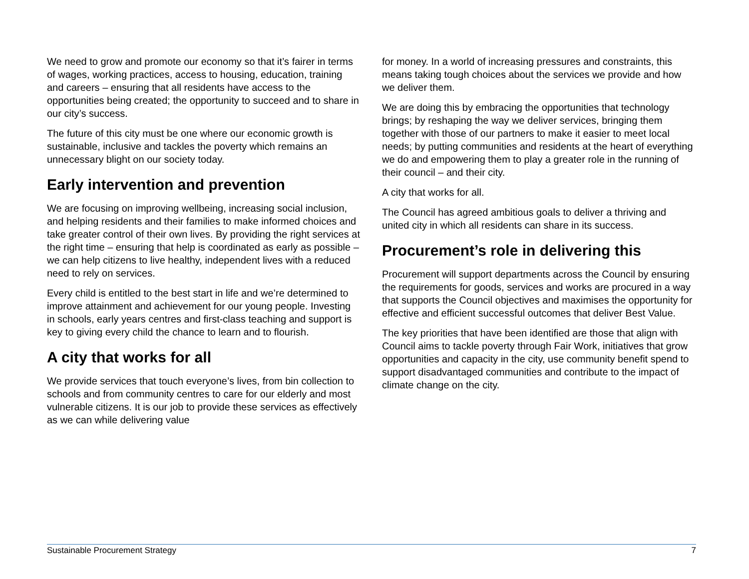We need to grow and promote our economy so that it’s fairer in terms of wages, working practices, access to housing, education, training and careers – ensuring that all residents have access to the opportunities being created; the opportunity to succeed and to share in our city’s success.
The future of this city must be one where our economic growth is sustainable, inclusive and tackles the poverty which remains an unnecessary blight on our society today.
Early intervention and prevention
We are focusing on improving wellbeing, increasing social inclusion, and helping residents and their families to make informed choices and take greater control of their own lives. By providing the right services at the right time – ensuring that help is coordinated as early as possible – we can help citizens to live healthy, independent lives with a reduced need to rely on services.
Every child is entitled to the best start in life and we’re determined to improve attainment and achievement for our young people. Investing in schools, early years centres and first-class teaching and support is key to giving every child the chance to learn and to flourish.
A city that works for all
We provide services that touch everyone’s lives, from bin collection to schools and from community centres to care for our elderly and most vulnerable citizens. It is our job to provide these services as effectively as we can while delivering value
for money. In a world of increasing pressures and constraints, this means taking tough choices about the services we provide and how we deliver them.
We are doing this by embracing the opportunities that technology brings; by reshaping the way we deliver services, bringing them together with those of our partners to make it easier to meet local needs; by putting communities and residents at the heart of everything we do and empowering them to play a greater role in the running of their council – and their city.
A city that works for all.
The Council has agreed ambitious goals to deliver a thriving and united city in which all residents can share in its success.
Procurement’s role in delivering this
Procurement will support departments across the Council by ensuring the requirements for goods, services and works are procured in a way that supports the Council objectives and maximises the opportunity for effective and efficient successful outcomes that deliver Best Value.
The key priorities that have been identified are those that align with Council aims to tackle poverty through Fair Work, initiatives that grow opportunities and capacity in the city, use community benefit spend to support disadvantaged communities and contribute to the impact of climate change on the city.
Sustainable Procurement Strategy 7